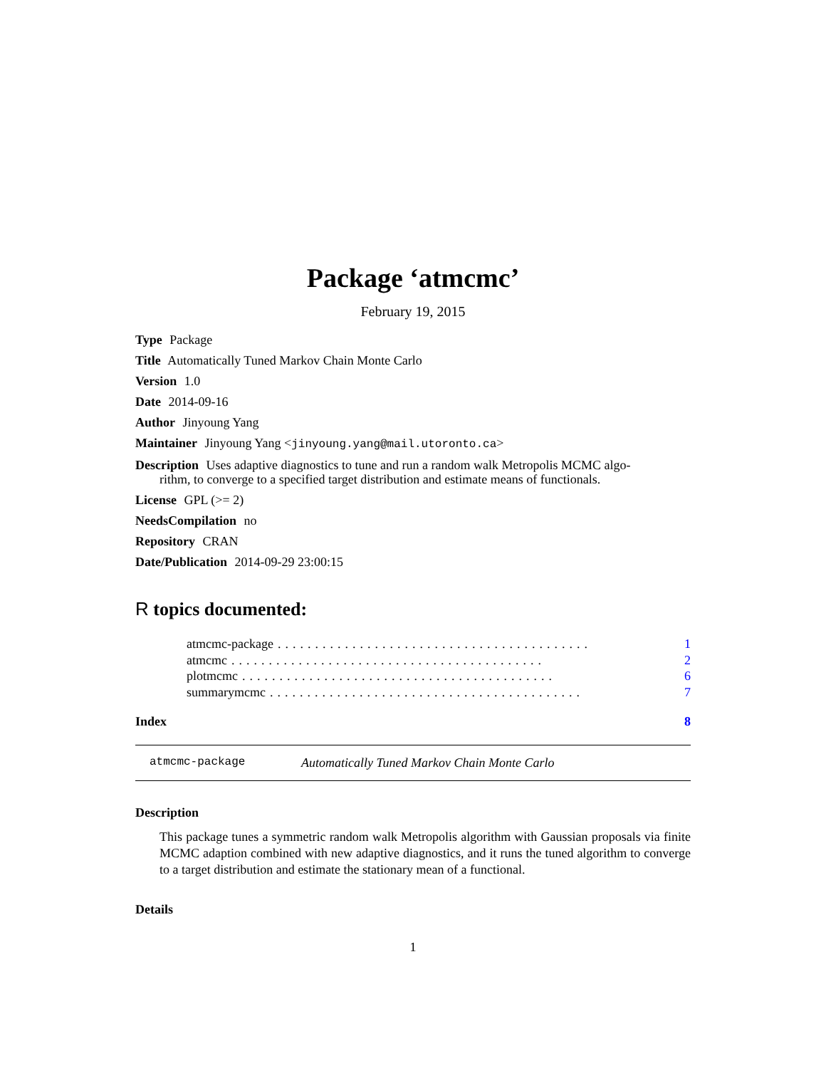Package ‘atmcmc’
February 19, 2015
Type Package
Title Automatically Tuned Markov Chain Monte Carlo
Version 1.0
Date 2014-09-16
Author Jinyoung Yang
Maintainer Jinyoung Yang <jinyoung.yang@mail.utoronto.ca>
Description Uses adaptive diagnostics to tune and run a random walk Metropolis MCMC algo-
rithm, to converge to a specified target distribution and estimate means of functionals.
License GPL (>= 2)
NeedsCompilation no
Repository CRAN
Date/Publication 2014-09-29 23:00:15
R topics documented:
atmcmc-package.......................................... 1
atmcmc.......................................... 2
plotmcmc.......................................... 6
summarymcmc.......................................... 7
Index 8
atmcmc-package Automatically Tuned Markov Chain Monte Carlo
Description
This package tunes a symmetric random walk Metropolis algorithm with Gaussian proposals via finite MCMC adaption combined with new adaptive diagnostics, and it runs the tuned algorithm to converge to a target distribution and estimate the stationary mean of a functional.
Details
1